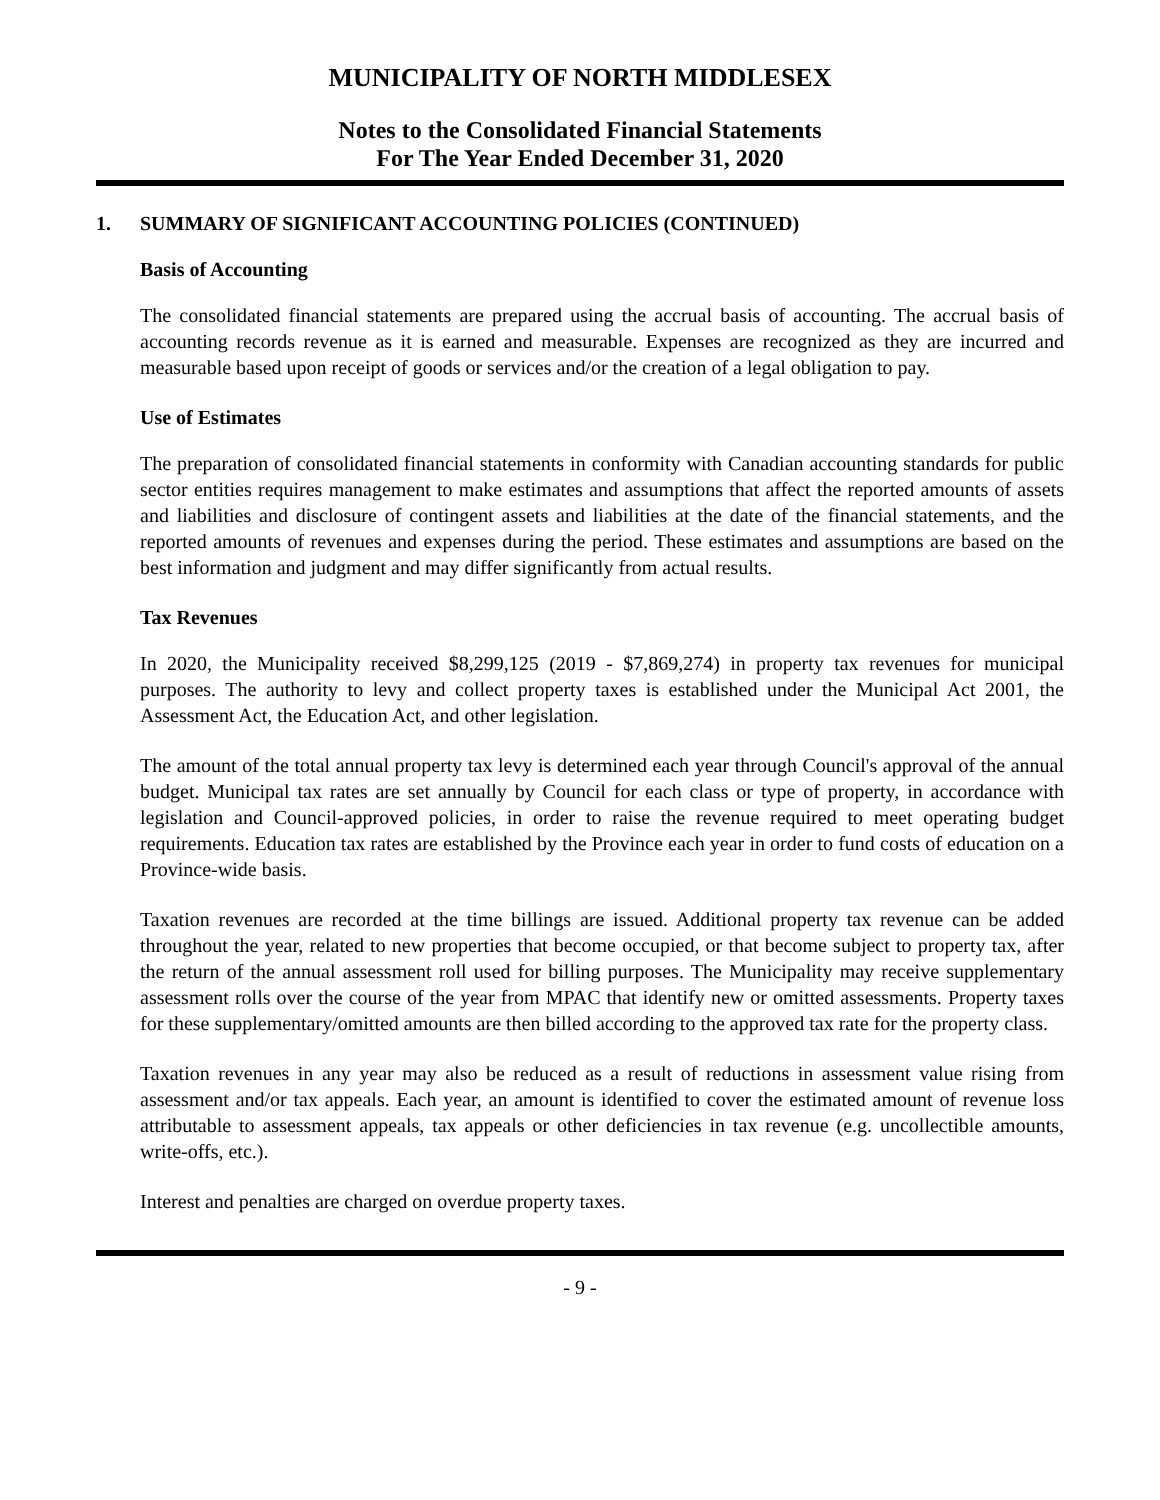MUNICIPALITY OF NORTH MIDDLESEX
Notes to the Consolidated Financial Statements
For The Year Ended December 31, 2020
1. SUMMARY OF SIGNIFICANT ACCOUNTING POLICIES (CONTINUED)
Basis of Accounting
The consolidated financial statements are prepared using the accrual basis of accounting. The accrual basis of accounting records revenue as it is earned and measurable. Expenses are recognized as they are incurred and measurable based upon receipt of goods or services and/or the creation of a legal obligation to pay.
Use of Estimates
The preparation of consolidated financial statements in conformity with Canadian accounting standards for public sector entities requires management to make estimates and assumptions that affect the reported amounts of assets and liabilities and disclosure of contingent assets and liabilities at the date of the financial statements, and the reported amounts of revenues and expenses during the period. These estimates and assumptions are based on the best information and judgment and may differ significantly from actual results.
Tax Revenues
In 2020, the Municipality received $8,299,125 (2019 - $7,869,274) in property tax revenues for municipal purposes. The authority to levy and collect property taxes is established under the Municipal Act 2001, the Assessment Act, the Education Act, and other legislation.
The amount of the total annual property tax levy is determined each year through Council's approval of the annual budget. Municipal tax rates are set annually by Council for each class or type of property, in accordance with legislation and Council-approved policies, in order to raise the revenue required to meet operating budget requirements. Education tax rates are established by the Province each year in order to fund costs of education on a Province-wide basis.
Taxation revenues are recorded at the time billings are issued. Additional property tax revenue can be added throughout the year, related to new properties that become occupied, or that become subject to property tax, after the return of the annual assessment roll used for billing purposes. The Municipality may receive supplementary assessment rolls over the course of the year from MPAC that identify new or omitted assessments. Property taxes for these supplementary/omitted amounts are then billed according to the approved tax rate for the property class.
Taxation revenues in any year may also be reduced as a result of reductions in assessment value rising from assessment and/or tax appeals. Each year, an amount is identified to cover the estimated amount of revenue loss attributable to assessment appeals, tax appeals or other deficiencies in tax revenue (e.g. uncollectible amounts, write-offs, etc.).
Interest and penalties are charged on overdue property taxes.
- 9 -